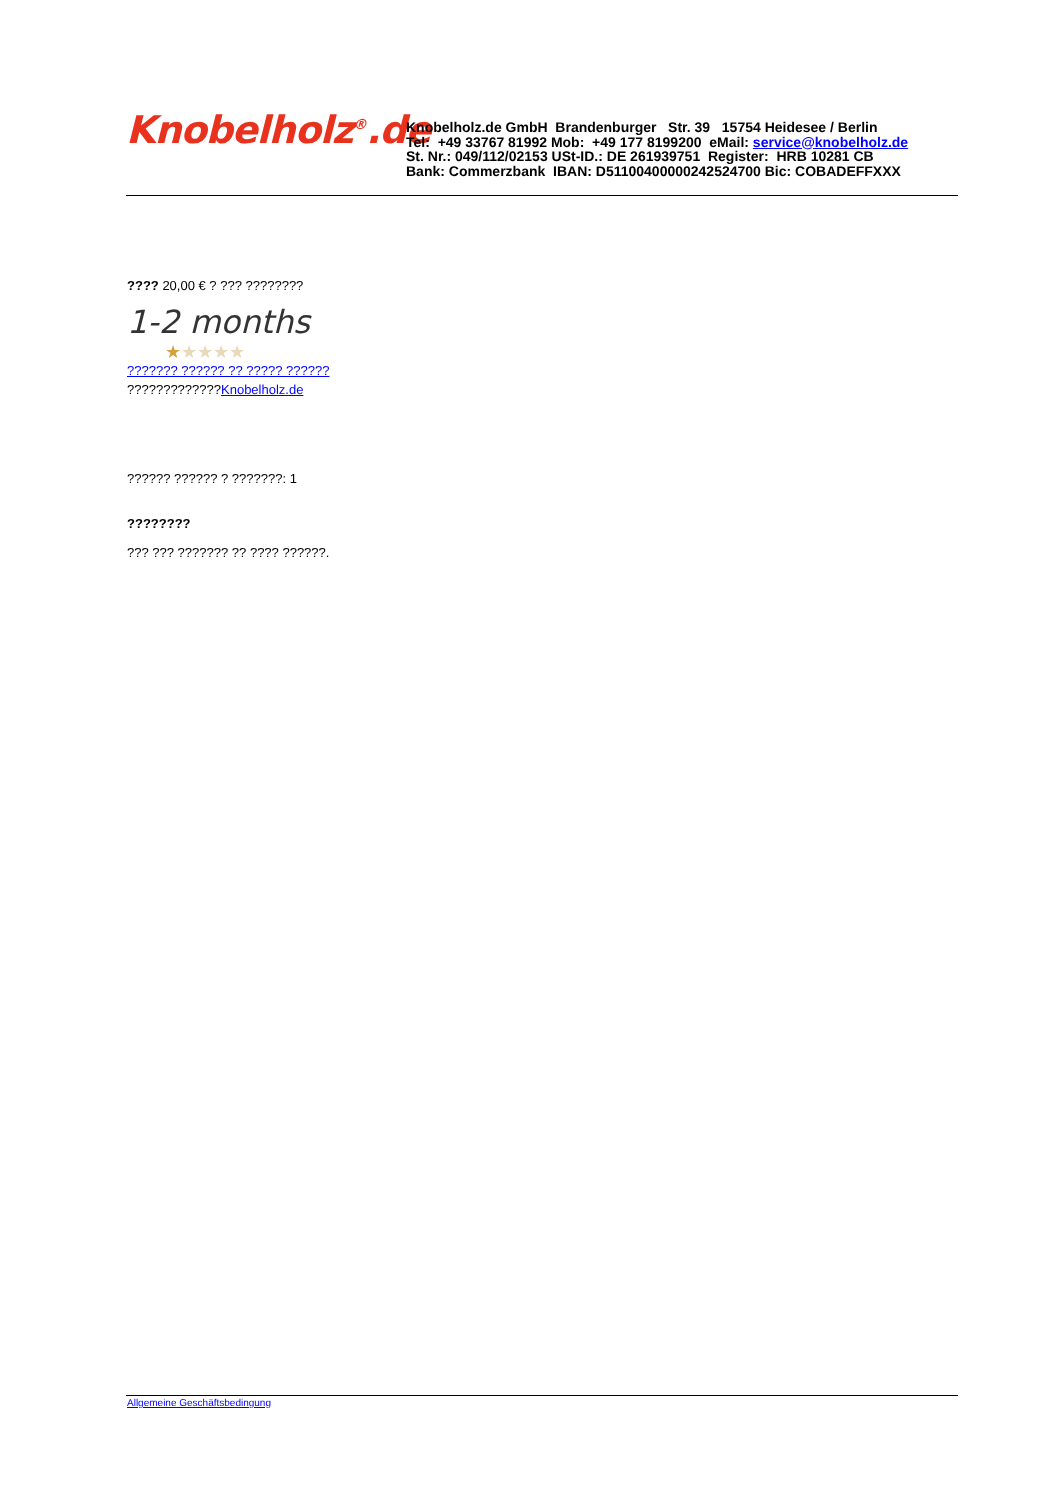Knobelholz<sup>®</sup>.de
Knobelholz.de GmbH Brandenburger Str. 39 15754 Heidesee / Berlin
Tel: +49 33767 81992 Mob: +49 177 8199200 eMail: service@knobelholz.de
St. Nr.: 049/112/02153 USt-ID.: DE 261939751 Register: HRB 10281 CB
Bank: Commerzbank IBAN: D51100400000242524700 Bic: COBADEFFXXX
???? 20,00 € ? ??? ????????
1-2 months
★★★★★
??????? ?????? ?? ????? ??????
?????????????Knobelholz.de
?????? ?????? ? ???????: 1
????????
??? ??? ??????? ?? ???? ??????.
Allgemeine Geschäftsbedingung